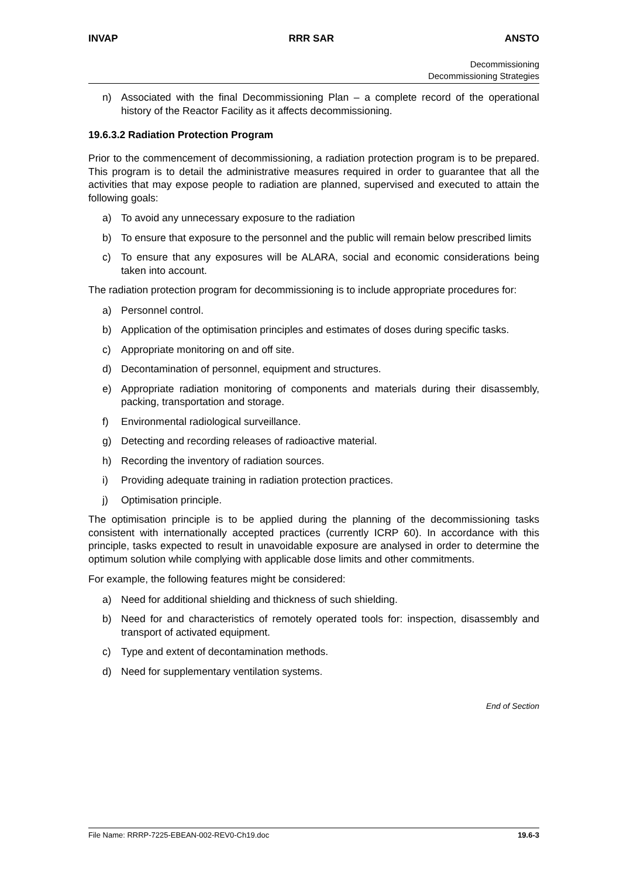INVAP RRR SAR ANSTO
Decommissioning
Decommissioning Strategies
n) Associated with the final Decommissioning Plan – a complete record of the operational history of the Reactor Facility as it affects decommissioning.
19.6.3.2 Radiation Protection Program
Prior to the commencement of decommissioning, a radiation protection program is to be prepared. This program is to detail the administrative measures required in order to guarantee that all the activities that may expose people to radiation are planned, supervised and executed to attain the following goals:
a) To avoid any unnecessary exposure to the radiation
b) To ensure that exposure to the personnel and the public will remain below prescribed limits
c) To ensure that any exposures will be ALARA, social and economic considerations being taken into account.
The radiation protection program for decommissioning is to include appropriate procedures for:
a) Personnel control.
b) Application of the optimisation principles and estimates of doses during specific tasks.
c) Appropriate monitoring on and off site.
d) Decontamination of personnel, equipment and structures.
e) Appropriate radiation monitoring of components and materials during their disassembly, packing, transportation and storage.
f) Environmental radiological surveillance.
g) Detecting and recording releases of radioactive material.
h) Recording the inventory of radiation sources.
i) Providing adequate training in radiation protection practices.
j) Optimisation principle.
The optimisation principle is to be applied during the planning of the decommissioning tasks consistent with internationally accepted practices (currently ICRP 60). In accordance with this principle, tasks expected to result in unavoidable exposure are analysed in order to determine the optimum solution while complying with applicable dose limits and other commitments.
For example, the following features might be considered:
a) Need for additional shielding and thickness of such shielding.
b) Need for and characteristics of remotely operated tools for: inspection, disassembly and transport of activated equipment.
c) Type and extent of decontamination methods.
d) Need for supplementary ventilation systems.
End of Section
File Name: RRRP-7225-EBEAN-002-REV0-Ch19.doc 19.6-3